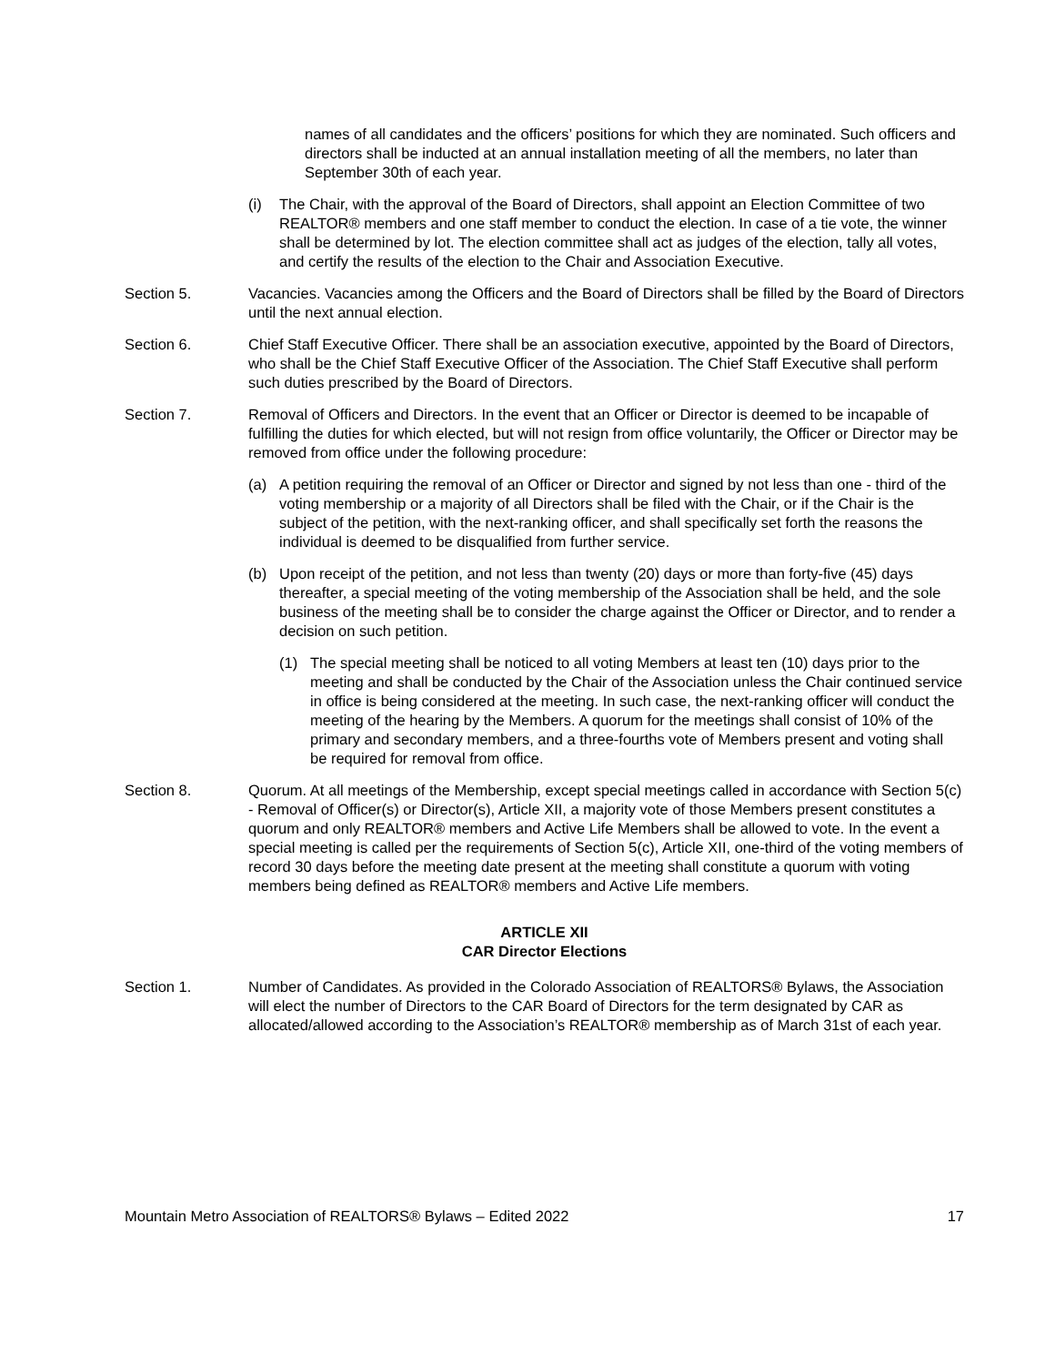names of all candidates and the officers’ positions for which they are nominated. Such officers and directors shall be inducted at an annual installation meeting of all the members, no later than September 30th of each year.
(i) The Chair, with the approval of the Board of Directors, shall appoint an Election Committee of two REALTOR® members and one staff member to conduct the election. In case of a tie vote, the winner shall be determined by lot. The election committee shall act as judges of the election, tally all votes, and certify the results of the election to the Chair and Association Executive.
Section 5. Vacancies. Vacancies among the Officers and the Board of Directors shall be filled by the Board of Directors until the next annual election.
Section 6. Chief Staff Executive Officer. There shall be an association executive, appointed by the Board of Directors, who shall be the Chief Staff Executive Officer of the Association. The Chief Staff Executive shall perform such duties prescribed by the Board of Directors.
Section 7. Removal of Officers and Directors. In the event that an Officer or Director is deemed to be incapable of fulfilling the duties for which elected, but will not resign from office voluntarily, the Officer or Director may be removed from office under the following procedure:
(a) A petition requiring the removal of an Officer or Director and signed by not less than one - third of the voting membership or a majority of all Directors shall be filed with the Chair, or if the Chair is the subject of the petition, with the next-ranking officer, and shall specifically set forth the reasons the individual is deemed to be disqualified from further service.
(b) Upon receipt of the petition, and not less than twenty (20) days or more than forty-five (45) days thereafter, a special meeting of the voting membership of the Association shall be held, and the sole business of the meeting shall be to consider the charge against the Officer or Director, and to render a decision on such petition.
(1) The special meeting shall be noticed to all voting Members at least ten (10) days prior to the meeting and shall be conducted by the Chair of the Association unless the Chair continued service in office is being considered at the meeting. In such case, the next-ranking officer will conduct the meeting of the hearing by the Members. A quorum for the meetings shall consist of 10% of the primary and secondary members, and a three-fourths vote of Members present and voting shall be required for removal from office.
Section 8. Quorum. At all meetings of the Membership, except special meetings called in accordance with Section 5(c) - Removal of Officer(s) or Director(s), Article XII, a majority vote of those Members present constitutes a quorum and only REALTOR® members and Active Life Members shall be allowed to vote. In the event a special meeting is called per the requirements of Section 5(c), Article XII, one-third of the voting members of record 30 days before the meeting date present at the meeting shall constitute a quorum with voting members being defined as REALTOR® members and Active Life members.
ARTICLE XII
CAR Director Elections
Section 1. Number of Candidates. As provided in the Colorado Association of REALTORS® Bylaws, the Association will elect the number of Directors to the CAR Board of Directors for the term designated by CAR as allocated/allowed according to the Association’s REALTOR® membership as of March 31st of each year.
Mountain Metro Association of REALTORS® Bylaws – Edited 2022 17